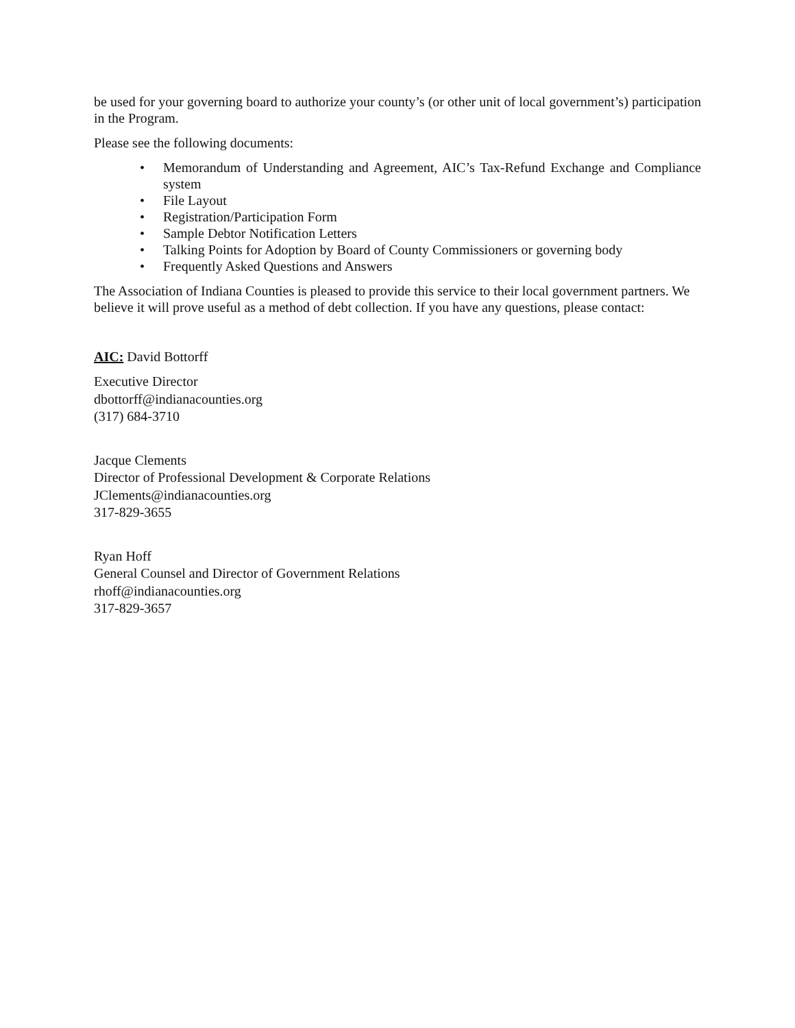be used for your governing board to authorize your county’s (or other unit of local government’s) participation in the Program.
Please see the following documents:
• Memorandum of Understanding and Agreement, AIC’s Tax-Refund Exchange and Compliance system
• File Layout
• Registration/Participation Form
• Sample Debtor Notification Letters
• Talking Points for Adoption by Board of County Commissioners or governing body
• Frequently Asked Questions and Answers
The Association of Indiana Counties is pleased to provide this service to their local government partners. We believe it will prove useful as a method of debt collection. If you have any questions, please contact:
AIC: David Bottorff
Executive Director
dbottorff@indianacounties.org
(317) 684-3710
Jacque Clements
Director of Professional Development & Corporate Relations
JClements@indianacounties.org
317-829-3655
Ryan Hoff
General Counsel and Director of Government Relations
rhoff@indianacounties.org
317-829-3657